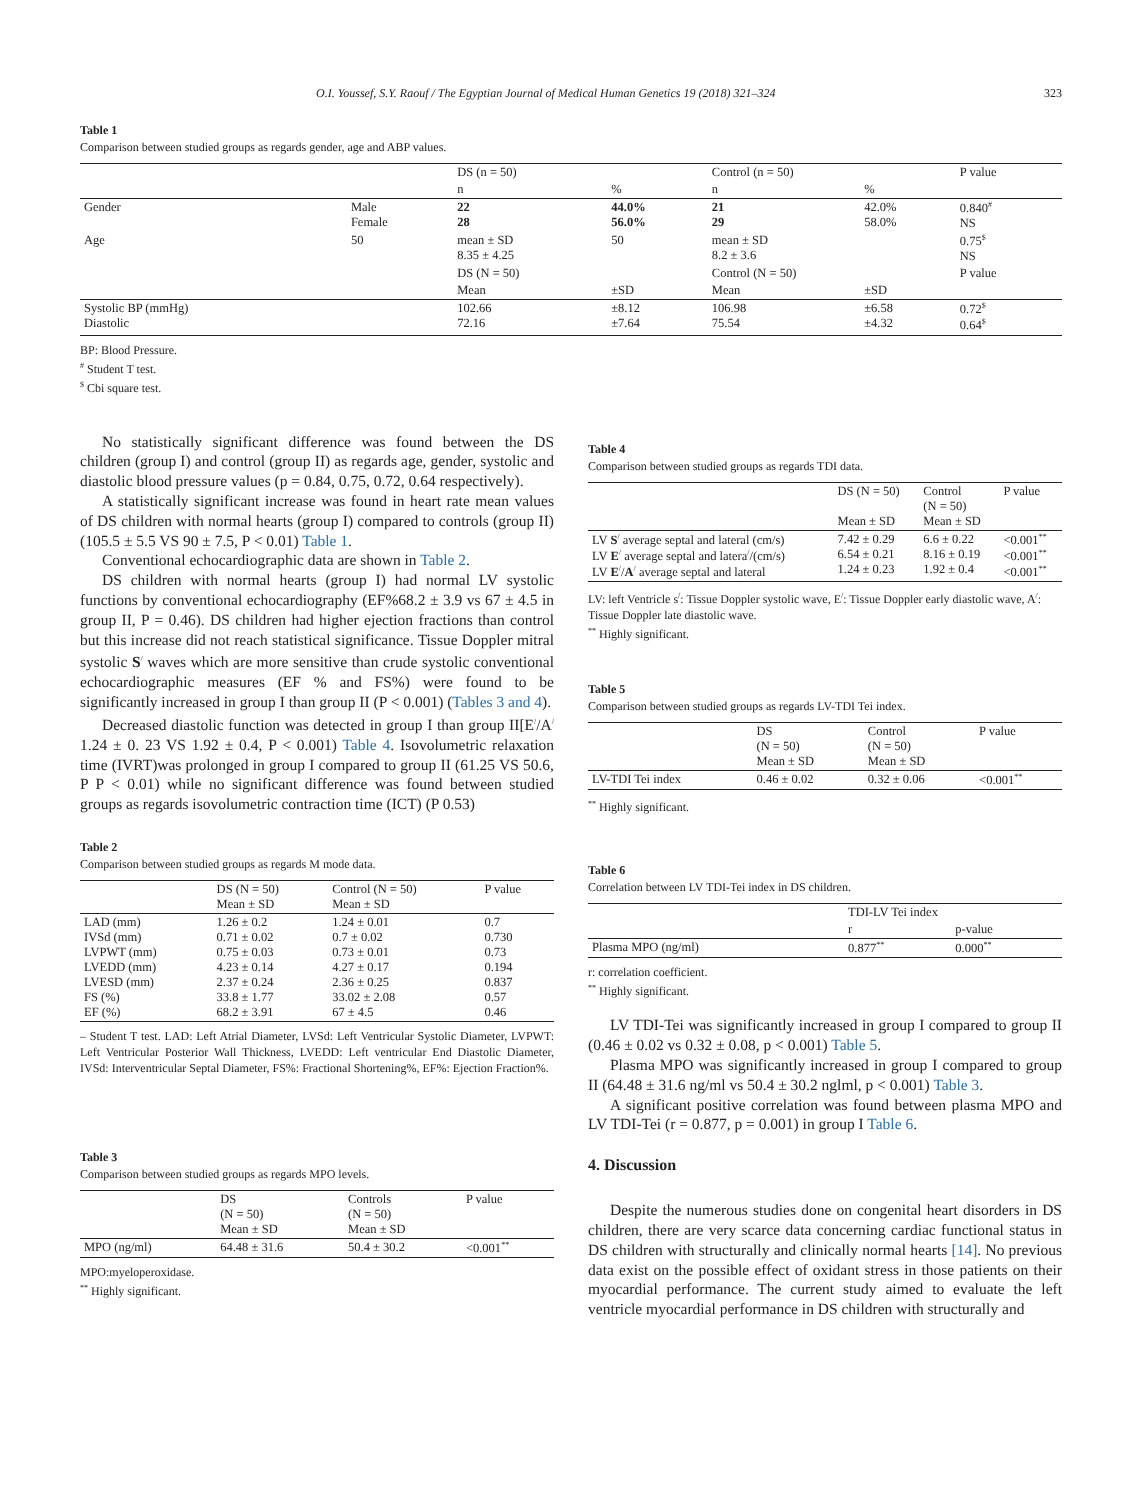O.I. Youssef, S.Y. Raouf / The Egyptian Journal of Medical Human Genetics 19 (2018) 321–324 323
Table 1
Comparison between studied groups as regards gender, age and ABP values.
| | | DS (n = 50) | | Control (n = 50) | | P value |
| --- | --- | --- | --- | --- | --- | --- |
| | | n | % | n | % | |
| Gender | Male Female | 22 28 | 44.0% 56.0% | 21 29 | 42.0% 58.0% | 0.840<sup>#</sup> NS |
| Age | 50 | mean ± SD 8.35 ± 4.25 | 50 | mean ± SD 8.2 ± 3.6 | | 0.75<sup>$</sup> NS |
| | | DS (N = 50) | | Control (N = 50) | | P value |
| | | Mean | ±SD | Mean | ±SD | |
| Systolic BP (mmHg) Diastolic | | 102.66 72.16 | ±8.12 ±7.64 | 106.98 75.54 | ±6.58 ±4.32 | 0.72<sup>$</sup> 0.64<sup>$</sup> |
BP: Blood Pressure.
<sup>#</sup> Student T test.
<sup>$</sup> Cbi square test.
No statistically significant difference was found between the DS children (group I) and control (group II) as regards age, gender, systolic and diastolic blood pressure values (p = 0.84, 0.75, 0.72, 0.64 respectively).
A statistically significant increase was found in heart rate mean values of DS children with normal hearts (group I) compared to controls (group II) (105.5 ± 5.5 VS 90 ± 7.5, P < 0.01) Table 1.
Conventional echocardiographic data are shown in Table 2.
DS children with normal hearts (group I) had normal LV systolic functions by conventional echocardiography (EF%68.2 ± 3.9 vs 67 ± 4.5 in group II, P = 0.46). DS children had higher ejection fractions than control but this increase did not reach statistical significance. Tissue Doppler mitral systolic S<sup>/</sup> waves which are more sensitive than crude systolic conventional echocardiographic measures (EF % and FS%) were found to be significantly increased in group I than group II (P < 0.001) (Tables 3 and 4).
Decreased diastolic function was detected in group I than group II[E<sup>/</sup>/A<sup>/</sup> 1.24 ± 0. 23 VS 1.92 ± 0.4, P < 0.001) Table 4. Isovolumetric relaxation time (IVRT)was prolonged in group I compared to group II (61.25 VS 50.6, P P < 0.01) while no significant difference was found between studied groups as regards isovolumetric contraction time (ICT) (P 0.53)
Table 2
Comparison between studied groups as regards M mode data.
| | DS (N = 50) Mean ± SD | Control (N = 50) Mean ± SD | P value |
| --- | --- | --- | --- |
| LAD (mm) IVSd (mm) LVPWT (mm) LVEDD (mm) LVESD (mm) FS (%) EF (%) | 1.26 ± 0.2 0.71 ± 0.02 0.75 ± 0.03 4.23 ± 0.14 2.37 ± 0.24 33.8 ± 1.77 68.2 ± 3.91 | 1.24 ± 0.01 0.7 ± 0.02 0.73 ± 0.01 4.27 ± 0.17 2.36 ± 0.25 33.02 ± 2.08 67 ± 4.5 | 0.7 0.730 0.73 0.194 0.837 0.57 0.46 |
– Student T test. LAD: Left Atrial Diameter, LVSd: Left Ventricular Systolic Diameter, LVPWT: Left Ventricular Posterior Wall Thickness, LVEDD: Left ventricular End Diastolic Diameter, IVSd: Interventricular Septal Diameter, FS%: Fractional Shortening%, EF%: Ejection Fraction%.
Table 3
Comparison between studied groups as regards MPO levels.
| | DS (N = 50) Mean ± SD | Controls (N = 50) Mean ± SD | P value |
| --- | --- | --- | --- |
| MPO (ng/ml) | 64.48 ± 31.6 | 50.4 ± 30.2 | <0.001<sup>**</sup> |
MPO:myeloperoxidase.
<sup>**</sup> Highly significant.
Table 4
Comparison between studied groups as regards TDI data.
| | DS (N = 50) Mean ± SD | Control (N = 50) Mean ± SD | P value |
| --- | --- | --- | --- |
| LV S<sup>/</sup> average septal and lateral (cm/s) LV E<sup>/</sup> average septal and latera<sup>/</sup>/(cm/s) LV E<sup>/</sup>/ A<sup>/</sup> average septal and lateral | 7.42 ± 0.29 6.54 ± 0.21 1.24 ± 0.23 | 6.6 ± 0.22 8.16 ± 0.19 1.92 ± 0.4 | <0.001<sup>**</sup> <0.001<sup>**</sup> <0.001<sup>**</sup> |
LV: left Ventricle s<sup>/</sup>: Tissue Doppler systolic wave, E<sup>/</sup>: Tissue Doppler early diastolic wave, A<sup>/</sup>: Tissue Doppler late diastolic wave.
<sup>**</sup> Highly significant.
Table 5
Comparison between studied groups as regards LV-TDI Tei index.
| | DS (N = 50) Mean ± SD | Control (N = 50) Mean ± SD | P value |
| --- | --- | --- | --- |
| LV-TDI Tei index | 0.46 ± 0.02 | 0.32 ± 0.06 | <0.001<sup>**</sup> |
<sup>**</sup> Highly significant.
Table 6
Correlation between LV TDI-Tei index in DS children.
| | TDI-LV Tei index | |
| --- | --- | --- |
| | r | p-value |
| Plasma MPO (ng/ml) | 0.877<sup>**</sup> | 0.000<sup>**</sup> |
r: correlation coefficient.
<sup>**</sup> Highly significant.
LV TDI-Tei was significantly increased in group I compared to group II (0.46 ± 0.02 vs 0.32 ± 0.08, p < 0.001) Table 5.
Plasma MPO was significantly increased in group I compared to group II (64.48 ± 31.6 ng/ml vs 50.4 ± 30.2 nglml, p < 0.001) Table 3.
A significant positive correlation was found between plasma MPO and LV TDI-Tei (r = 0.877, p = 0.001) in group I Table 6.
4. Discussion
Despite the numerous studies done on congenital heart disorders in DS children, there are very scarce data concerning cardiac functional status in DS children with structurally and clinically normal hearts [14]. No previous data exist on the possible effect of oxidant stress in those patients on their myocardial performance. The current study aimed to evaluate the left ventricle myocardial performance in DS children with structurally and